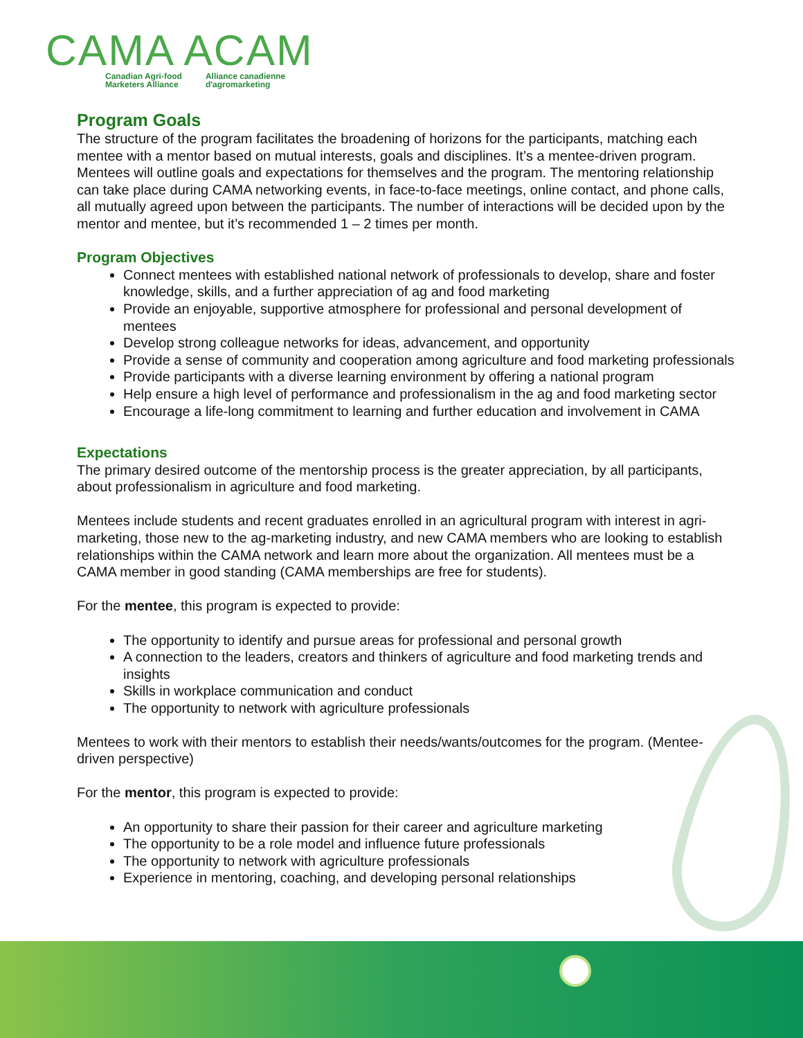CAMA ACAM
Canadian Agri-food
Marketers Alliance Alliance canadienne
d'agromarketing
Program Goals
The structure of the program facilitates the broadening of horizons for the participants, matching each mentee with a mentor based on mutual interests, goals and disciplines. It’s a mentee-driven program. Mentees will outline goals and expectations for themselves and the program. The mentoring relationship can take place during CAMA networking events, in face-to-face meetings, online contact, and phone calls, all mutually agreed upon between the participants. The number of interactions will be decided upon by the mentor and mentee, but it’s recommended 1 – 2 times per month.
Program Objectives
Connect mentees with established national network of professionals to develop, share and foster knowledge, skills, and a further appreciation of ag and food marketing
Provide an enjoyable, supportive atmosphere for professional and personal development of mentees
Develop strong colleague networks for ideas, advancement, and opportunity
Provide a sense of community and cooperation among agriculture and food marketing professionals
Provide participants with a diverse learning environment by offering a national program
Help ensure a high level of performance and professionalism in the ag and food marketing sector
Encourage a life-long commitment to learning and further education and involvement in CAMA
Expectations
The primary desired outcome of the mentorship process is the greater appreciation, by all participants, about professionalism in agriculture and food marketing.
Mentees include students and recent graduates enrolled in an agricultural program with interest in agri-marketing, those new to the ag-marketing industry, and new CAMA members who are looking to establish relationships within the CAMA network and learn more about the organization. All mentees must be a CAMA member in good standing (CAMA memberships are free for students).
For the mentee, this program is expected to provide:
The opportunity to identify and pursue areas for professional and personal growth
A connection to the leaders, creators and thinkers of agriculture and food marketing trends and insights
Skills in workplace communication and conduct
The opportunity to network with agriculture professionals
Mentees to work with their mentors to establish their needs/wants/outcomes for the program. (Mentee-driven perspective)
For the mentor, this program is expected to provide:
An opportunity to share their passion for their career and agriculture marketing
The opportunity to be a role model and influence future professionals
The opportunity to network with agriculture professionals
Experience in mentoring, coaching, and developing personal relationships